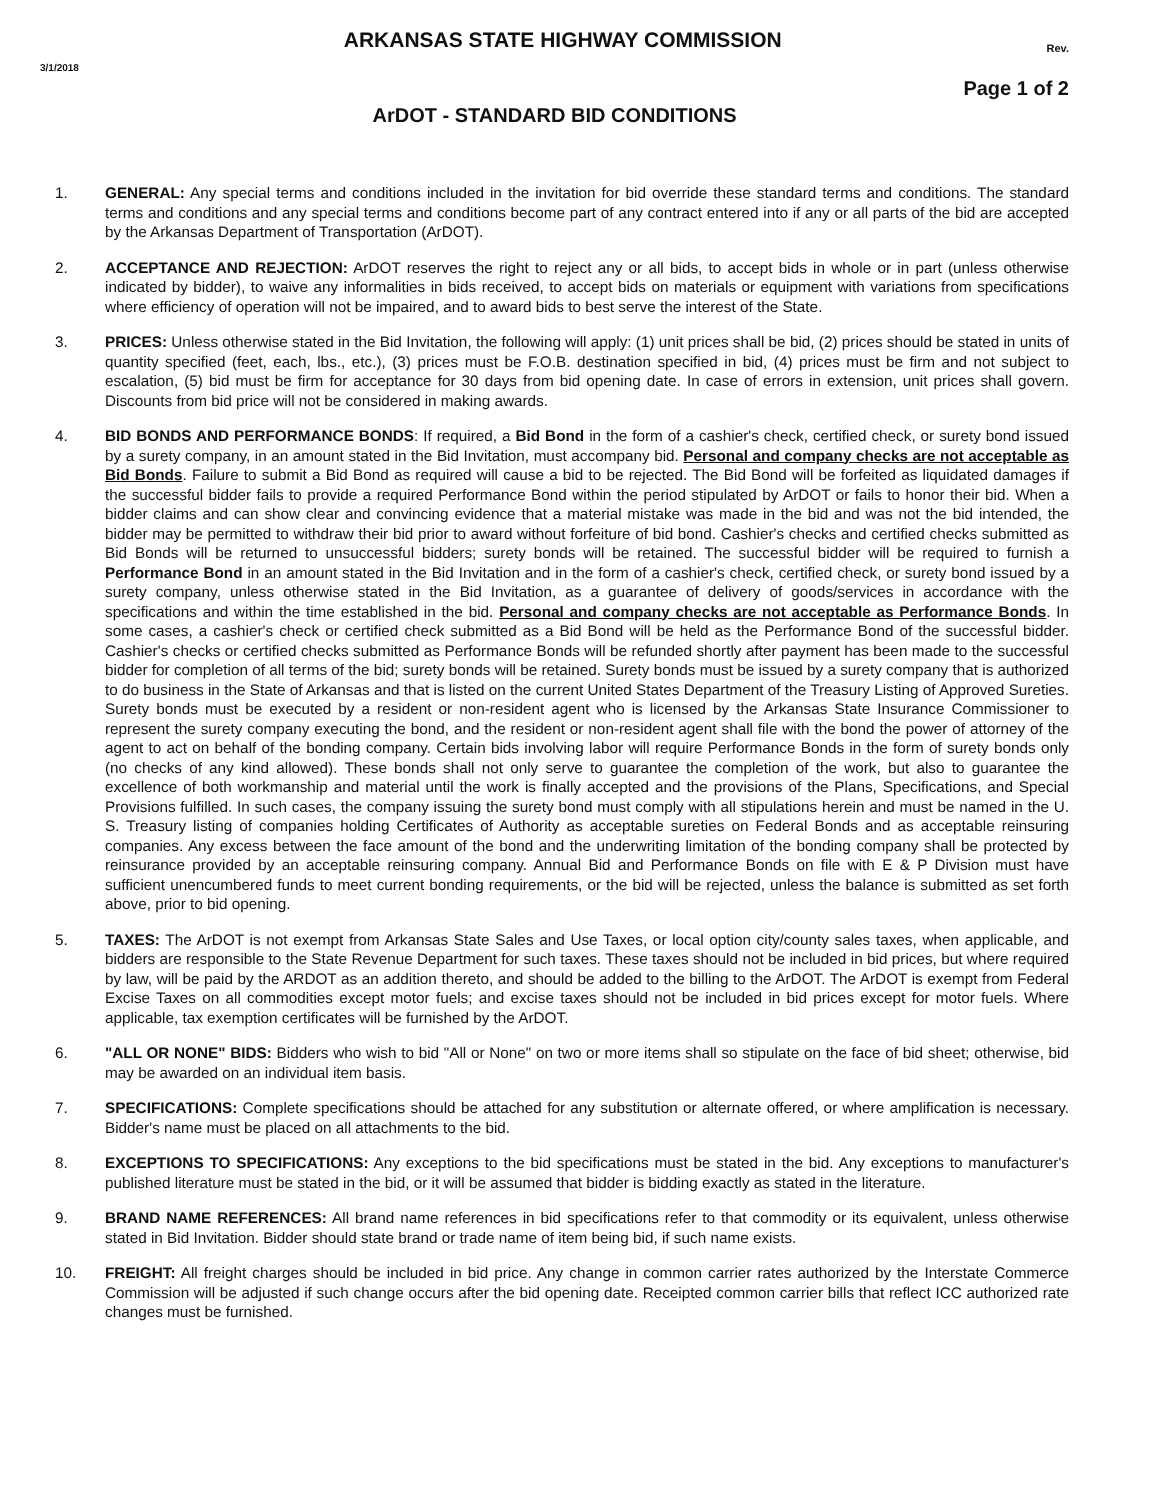3/1/2018
ARKANSAS STATE HIGHWAY COMMISSION
Rev.
Page 1 of 2
ArDOT - STANDARD BID CONDITIONS
1. GENERAL: Any special terms and conditions included in the invitation for bid override these standard terms and conditions. The standard terms and conditions and any special terms and conditions become part of any contract entered into if any or all parts of the bid are accepted by the Arkansas Department of Transportation (ArDOT).
2. ACCEPTANCE AND REJECTION: ArDOT reserves the right to reject any or all bids, to accept bids in whole or in part (unless otherwise indicated by bidder), to waive any informalities in bids received, to accept bids on materials or equipment with variations from specifications where efficiency of operation will not be impaired, and to award bids to best serve the interest of the State.
3. PRICES: Unless otherwise stated in the Bid Invitation, the following will apply: (1) unit prices shall be bid, (2) prices should be stated in units of quantity specified (feet, each, lbs., etc.), (3) prices must be F.O.B. destination specified in bid, (4) prices must be firm and not subject to escalation, (5) bid must be firm for acceptance for 30 days from bid opening date. In case of errors in extension, unit prices shall govern. Discounts from bid price will not be considered in making awards.
4. BID BONDS AND PERFORMANCE BONDS: If required, a Bid Bond in the form of a cashier's check, certified check, or surety bond issued by a surety company, in an amount stated in the Bid Invitation, must accompany bid. Personal and company checks are not acceptable as Bid Bonds. Failure to submit a Bid Bond as required will cause a bid to be rejected. The Bid Bond will be forfeited as liquidated damages if the successful bidder fails to provide a required Performance Bond within the period stipulated by ArDOT or fails to honor their bid. When a bidder claims and can show clear and convincing evidence that a material mistake was made in the bid and was not the bid intended, the bidder may be permitted to withdraw their bid prior to award without forfeiture of bid bond. Cashier's checks and certified checks submitted as Bid Bonds will be returned to unsuccessful bidders; surety bonds will be retained. The successful bidder will be required to furnish a Performance Bond in an amount stated in the Bid Invitation and in the form of a cashier's check, certified check, or surety bond issued by a surety company, unless otherwise stated in the Bid Invitation, as a guarantee of delivery of goods/services in accordance with the specifications and within the time established in the bid. Personal and company checks are not acceptable as Performance Bonds. In some cases, a cashier's check or certified check submitted as a Bid Bond will be held as the Performance Bond of the successful bidder. Cashier's checks or certified checks submitted as Performance Bonds will be refunded shortly after payment has been made to the successful bidder for completion of all terms of the bid; surety bonds will be retained. Surety bonds must be issued by a surety company that is authorized to do business in the State of Arkansas and that is listed on the current United States Department of the Treasury Listing of Approved Sureties. Surety bonds must be executed by a resident or non-resident agent who is licensed by the Arkansas State Insurance Commissioner to represent the surety company executing the bond, and the resident or non-resident agent shall file with the bond the power of attorney of the agent to act on behalf of the bonding company. Certain bids involving labor will require Performance Bonds in the form of surety bonds only (no checks of any kind allowed). These bonds shall not only serve to guarantee the completion of the work, but also to guarantee the excellence of both workmanship and material until the work is finally accepted and the provisions of the Plans, Specifications, and Special Provisions fulfilled. In such cases, the company issuing the surety bond must comply with all stipulations herein and must be named in the U. S. Treasury listing of companies holding Certificates of Authority as acceptable sureties on Federal Bonds and as acceptable reinsuring companies. Any excess between the face amount of the bond and the underwriting limitation of the bonding company shall be protected by reinsurance provided by an acceptable reinsuring company. Annual Bid and Performance Bonds on file with E & P Division must have sufficient unencumbered funds to meet current bonding requirements, or the bid will be rejected, unless the balance is submitted as set forth above, prior to bid opening.
5. TAXES: The ArDOT is not exempt from Arkansas State Sales and Use Taxes, or local option city/county sales taxes, when applicable, and bidders are responsible to the State Revenue Department for such taxes. These taxes should not be included in bid prices, but where required by law, will be paid by the ARDOT as an addition thereto, and should be added to the billing to the ArDOT. The ArDOT is exempt from Federal Excise Taxes on all commodities except motor fuels; and excise taxes should not be included in bid prices except for motor fuels. Where applicable, tax exemption certificates will be furnished by the ArDOT.
6. "ALL OR NONE" BIDS: Bidders who wish to bid "All or None" on two or more items shall so stipulate on the face of bid sheet; otherwise, bid may be awarded on an individual item basis.
7. SPECIFICATIONS: Complete specifications should be attached for any substitution or alternate offered, or where amplification is necessary. Bidder's name must be placed on all attachments to the bid.
8. EXCEPTIONS TO SPECIFICATIONS: Any exceptions to the bid specifications must be stated in the bid. Any exceptions to manufacturer's published literature must be stated in the bid, or it will be assumed that bidder is bidding exactly as stated in the literature.
9. BRAND NAME REFERENCES: All brand name references in bid specifications refer to that commodity or its equivalent, unless otherwise stated in Bid Invitation. Bidder should state brand or trade name of item being bid, if such name exists.
10. FREIGHT: All freight charges should be included in bid price. Any change in common carrier rates authorized by the Interstate Commerce Commission will be adjusted if such change occurs after the bid opening date. Receipted common carrier bills that reflect ICC authorized rate changes must be furnished.